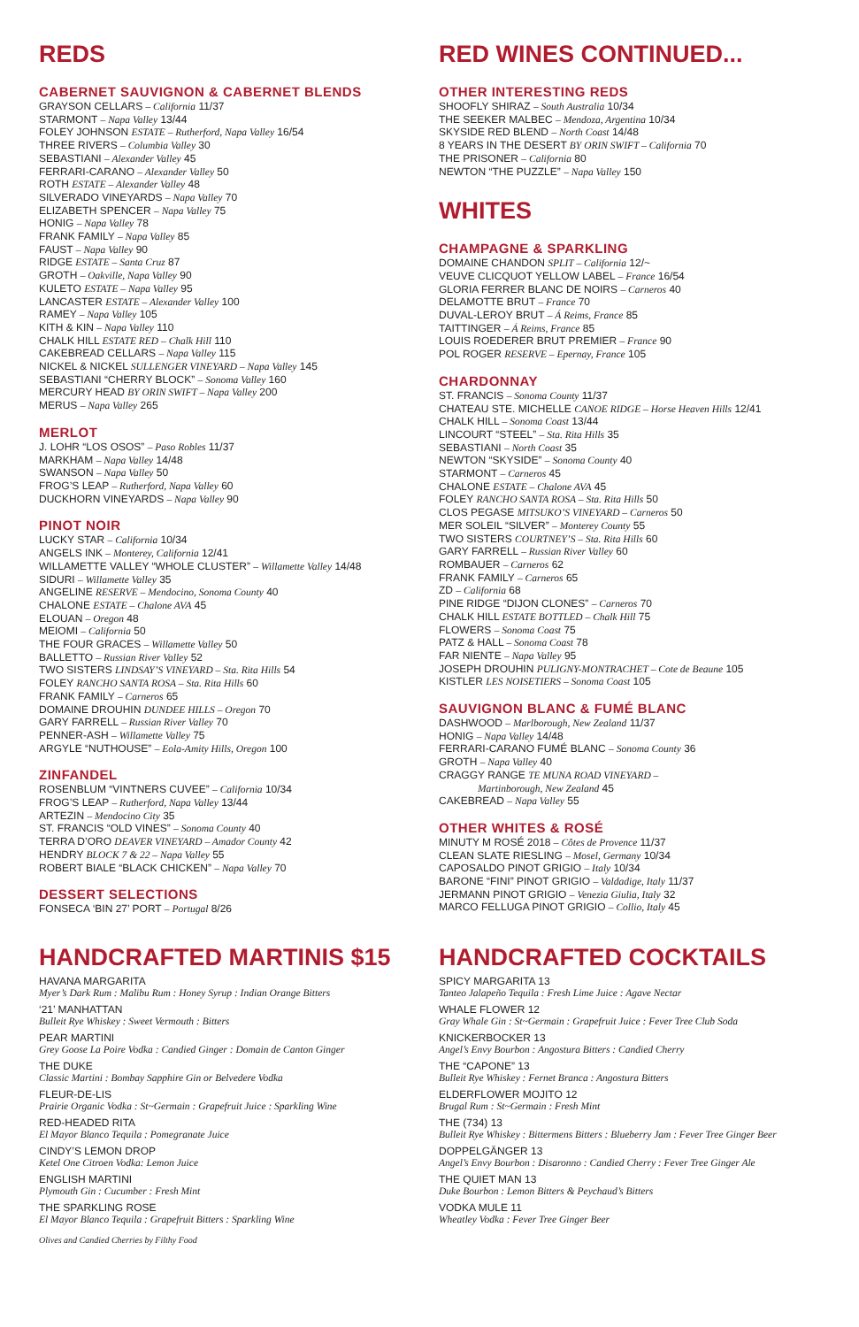REDS
CABERNET SAUVIGNON & CABERNET BLENDS
GRAYSON CELLARS – California 11/37
STARMONT – Napa Valley 13/44
FOLEY JOHNSON ESTATE – Rutherford, Napa Valley 16/54
THREE RIVERS – Columbia Valley 30
SEBASTIANI – Alexander Valley 45
FERRARI-CARANO – Alexander Valley 50
ROTH ESTATE – Alexander Valley 48
SILVERADO VINEYARDS – Napa Valley 70
ELIZABETH SPENCER – Napa Valley 75
HONIG – Napa Valley 78
FRANK FAMILY – Napa Valley 85
FAUST – Napa Valley 90
RIDGE ESTATE – Santa Cruz 87
GROTH – Oakville, Napa Valley 90
KULETO ESTATE – Napa Valley 95
LANCASTER ESTATE – Alexander Valley 100
RAMEY – Napa Valley 105
KITH & KIN – Napa Valley 110
CHALK HILL ESTATE RED – Chalk Hill 110
CAKEBREAD CELLARS – Napa Valley 115
NICKEL & NICKEL SULLENGER VINEYARD – Napa Valley 145
SEBASTIANI “CHERRY BLOCK” – Sonoma Valley 160
MERCURY HEAD BY ORIN SWIFT – Napa Valley 200
MERUS – Napa Valley 265
MERLOT
J. LOHR “LOS OSOS” – Paso Robles 11/37
MARKHAM – Napa Valley 14/48
SWANSON – Napa Valley 50
FROG’S LEAP – Rutherford, Napa Valley 60
DUCKHORN VINEYARDS – Napa Valley 90
PINOT NOIR
LUCKY STAR – California 10/34
ANGELS INK – Monterey, California 12/41
WILLAMETTE VALLEY “WHOLE CLUSTER” – Willamette Valley 14/48
SIDURI – Willamette Valley 35
ANGELINE RESERVE – Mendocino, Sonoma County 40
CHALONE ESTATE – Chalone AVA 45
ELOUAN – Oregon 48
MEIOMI – California 50
THE FOUR GRACES – Willamette Valley 50
BALLETTO – Russian River Valley 52
TWO SISTERS LINDSAY’S VINEYARD – Sta. Rita Hills 54
FOLEY RANCHO SANTA ROSA – Sta. Rita Hills 60
FRANK FAMILY – Carneros 65
DOMAINE DROUHIN DUNDEE HILLS – Oregon 70
GARY FARRELL – Russian River Valley 70
PENNER-ASH – Willamette Valley 75
ARGYLE “NUTHOUSE” – Eola-Amity Hills, Oregon 100
ZINFANDEL
ROSENBLUM “VINTNERS CUVEE” – California 10/34
FROG’S LEAP – Rutherford, Napa Valley 13/44
ARTEZIN – Mendocino City 35
ST. FRANCIS “OLD VINES” – Sonoma County 40
TERRA D’ORO DEAVER VINEYARD – Amador County 42
HENDRY BLOCK 7 & 22 – Napa Valley 55
ROBERT BIALE “BLACK CHICKEN” – Napa Valley 70
DESSERT SELECTIONS
FONSECA ‘BIN 27’ PORT – Portugal 8/26
RED WINES CONTINUED...
OTHER INTERESTING REDS
SHOOFLY SHIRAZ – South Australia 10/34
THE SEEKER MALBEC – Mendoza, Argentina 10/34
SKYSIDE RED BLEND – North Coast 14/48
8 YEARS IN THE DESERT BY ORIN SWIFT – California 70
THE PRISONER – California 80
NEWTON “THE PUZZLE” – Napa Valley 150
WHITES
CHAMPAGNE & SPARKLING
DOMAINE CHANDON SPLIT – California 12/~
VEUVE CLICQUOT YELLOW LABEL – France 16/54
GLORIA FERRER BLANC DE NOIRS – Carneros 40
DELAMOTTE BRUT – France 70
DUVAL-LEROY BRUT – Á Reims, France 85
TAITTINGER – Á Reims, France 85
LOUIS ROEDERER BRUT PREMIER – France 90
POL ROGER RESERVE – Epernay, France 105
CHARDONNAY
ST. FRANCIS – Sonoma County 11/37
CHATEAU STE. MICHELLE CANOE RIDGE – Horse Heaven Hills 12/41
CHALK HILL – Sonoma Coast 13/44
LINCOURT “STEEL” – Sta. Rita Hills 35
SEBASTIANI – North Coast 35
NEWTON “SKYSIDE” – Sonoma County 40
STARMONT – Carneros 45
CHALONE ESTATE – Chalone AVA 45
FOLEY RANCHO SANTA ROSA – Sta. Rita Hills 50
CLOS PEGASE MITSUKO’S VINEYARD – Carneros 50
MER SOLEIL “SILVER” – Monterey County 55
TWO SISTERS COURTNEY’S – Sta. Rita Hills 60
GARY FARRELL – Russian River Valley 60
ROMBAUER – Carneros 62
FRANK FAMILY – Carneros 65
ZD – California 68
PINE RIDGE “DIJON CLONES” – Carneros 70
CHALK HILL ESTATE BOTTLED – Chalk Hill 75
FLOWERS – Sonoma Coast 75
PATZ & HALL – Sonoma Coast 78
FAR NIENTE – Napa Valley 95
JOSEPH DROUHIN PULIGNY-MONTRACHET – Cote de Beaune 105
KISTLER LES NOISETIERS – Sonoma Coast 105
SAUVIGNON BLANC & FUMÉ BLANC
DASHWOOD – Marlborough, New Zealand 11/37
HONIG – Napa Valley 14/48
FERRARI-CARANO FUMÉ BLANC – Sonoma County 36
GROTH – Napa Valley 40
CRAGGY RANGE TE MUNA ROAD VINEYARD –
Martinborough, New Zealand 45
CAKEBREAD – Napa Valley 55
OTHER WHITES & ROSÉ
MINUTY M ROSÉ 2018 – Côtes de Provence 11/37
CLEAN SLATE RIESLING – Mosel, Germany 10/34
CAPOSALDO PINOT GRIGIO – Italy 10/34
BARONE “FINI” PINOT GRIGIO – Valdadige, Italy 11/37
JERMANN PINOT GRIGIO – Venezia Giulia, Italy 32
MARCO FELLUGA PINOT GRIGIO – Collio, Italy 45
HANDCRAFTED MARTINIS $15
HAVANA MARGARITA
Myer’s Dark Rum : Malibu Rum : Honey Syrup : Indian Orange Bitters
‘21’ MANHATTAN
Bulleit Rye Whiskey : Sweet Vermouth : Bitters
PEAR MARTINI
Grey Goose La Poire Vodka : Candied Ginger : Domain de Canton Ginger
THE DUKE
Classic Martini : Bombay Sapphire Gin or Belvedere Vodka
FLEUR-DE-LIS
Prairie Organic Vodka : St~Germain : Grapefruit Juice : Sparkling Wine
RED-HEADED RITA
El Mayor Blanco Tequila : Pomegranate Juice
CINDY’S LEMON DROP
Ketel One Citroen Vodka: Lemon Juice
ENGLISH MARTINI
Plymouth Gin : Cucumber : Fresh Mint
THE SPARKLING ROSE
El Mayor Blanco Tequila : Grapefruit Bitters : Sparkling Wine
Olives and Candied Cherries by Filthy Food
HANDCRAFTED COCKTAILS
SPICY MARGARITA 13
Tanteo Jalapeño Tequila : Fresh Lime Juice : Agave Nectar
WHALE FLOWER 12
Gray Whale Gin : St~Germain : Grapefruit Juice : Fever Tree Club Soda
KNICKERBOCKER 13
Angel’s Envy Bourbon : Angostura Bitters : Candied Cherry
THE “CAPONE” 13
Bulleit Rye Whiskey : Fernet Branca : Angostura Bitters
ELDERFLOWER MOJITO 12
Brugal Rum : St~Germain : Fresh Mint
THE (734) 13
Bulleit Rye Whiskey : Bittermens Bitters : Blueberry Jam : Fever Tree Ginger Beer
DOPPELGÄNGER 13
Angel’s Envy Bourbon : Disaronno : Candied Cherry : Fever Tree Ginger Ale
THE QUIET MAN 13
Duke Bourbon : Lemon Bitters & Peychaud’s Bitters
VODKA MULE 11
Wheatley Vodka : Fever Tree Ginger Beer